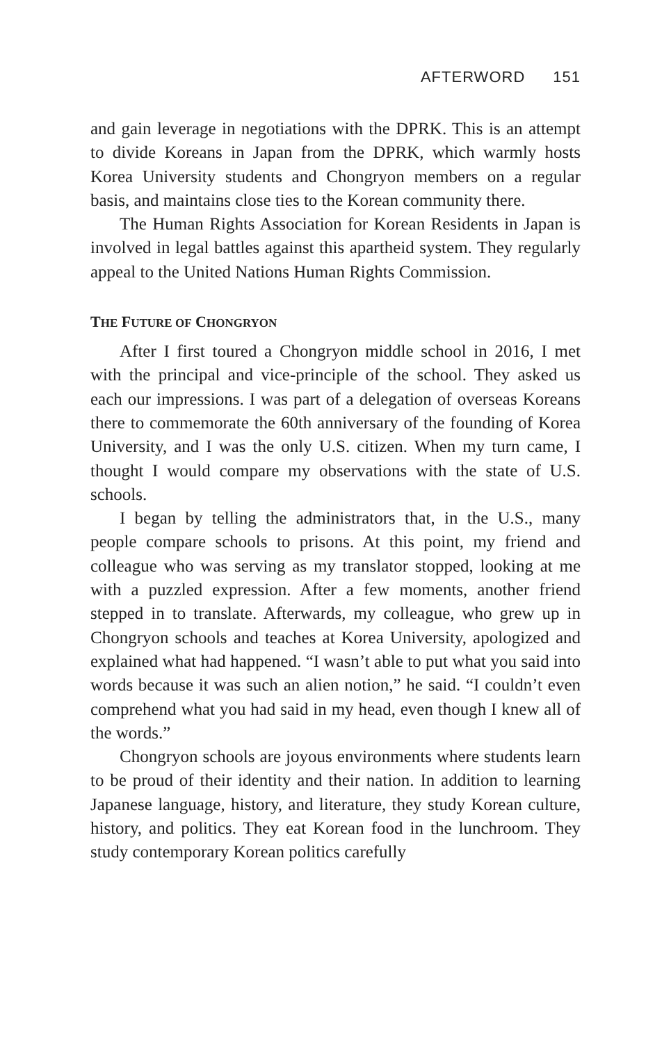AFTERWORD 151
and gain leverage in negotiations with the DPRK. This is an attempt to divide Koreans in Japan from the DPRK, which warmly hosts Korea University students and Chongryon members on a regular basis, and maintains close ties to the Korean community there.
The Human Rights Association for Korean Residents in Japan is involved in legal battles against this apartheid system. They regularly appeal to the United Nations Human Rights Commission.
THE FUTURE OF CHONGRYON
After I first toured a Chongryon middle school in 2016, I met with the principal and vice-principle of the school. They asked us each our impressions. I was part of a delegation of overseas Koreans there to commemorate the 60th anniversary of the founding of Korea University, and I was the only U.S. citizen. When my turn came, I thought I would compare my observations with the state of U.S. schools.
I began by telling the administrators that, in the U.S., many people compare schools to prisons. At this point, my friend and colleague who was serving as my translator stopped, looking at me with a puzzled expression. After a few moments, another friend stepped in to translate. Afterwards, my colleague, who grew up in Chongryon schools and teaches at Korea University, apologized and explained what had happened. “I wasn’t able to put what you said into words because it was such an alien notion,” he said. “I couldn’t even comprehend what you had said in my head, even though I knew all of the words.”
Chongryon schools are joyous environments where students learn to be proud of their identity and their nation. In addition to learning Japanese language, history, and literature, they study Korean culture, history, and politics. They eat Korean food in the lunchroom. They study contemporary Korean politics carefully